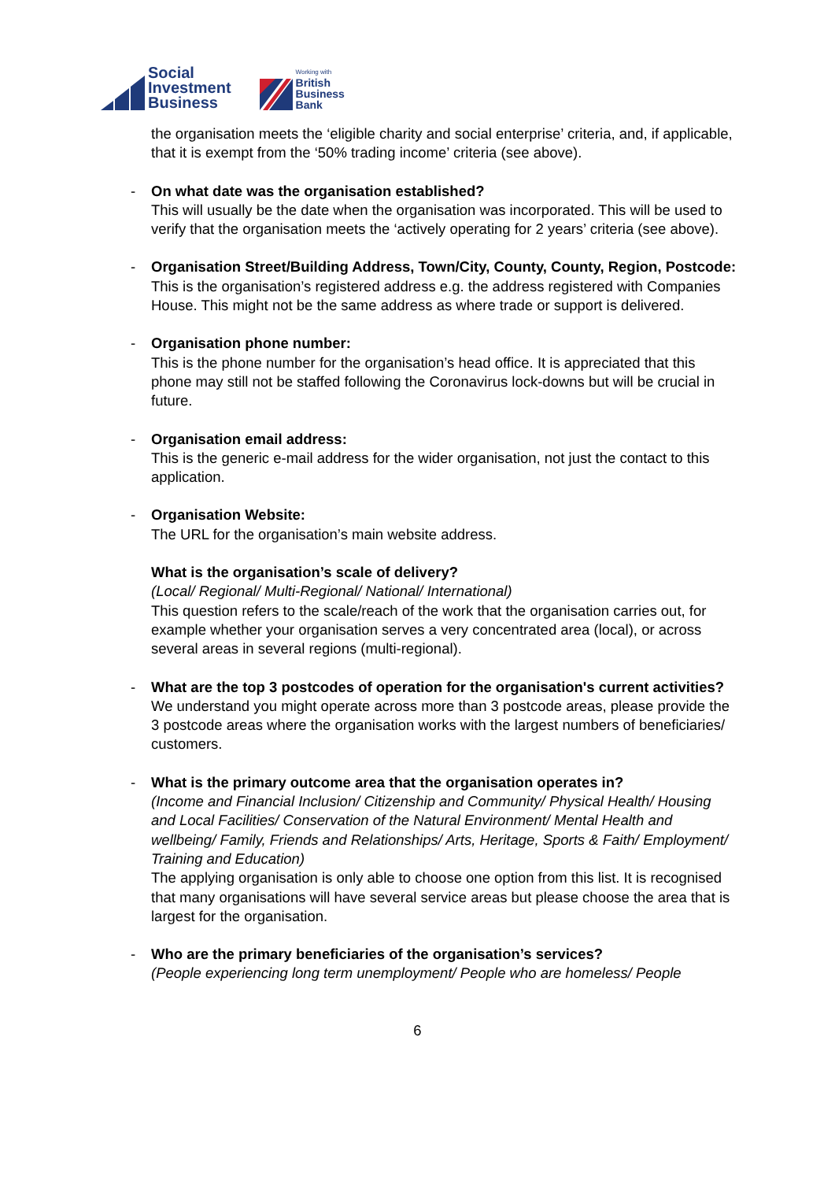Social
Investment
Business
Working with
British
Business
Bank
the organisation meets the ‘eligible charity and social enterprise’ criteria, and, if applicable, that it is exempt from the ‘50% trading income’ criteria (see above).
-
On what date was the organisation established?
This will usually be the date when the organisation was incorporated. This will be used to verify that the organisation meets the ‘actively operating for 2 years’ criteria (see above).
-
Organisation Street/Building Address, Town/City, County, County, Region, Postcode:
This is the organisation’s registered address e.g. the address registered with Companies House. This might not be the same address as where trade or support is delivered.
-
Organisation phone number:
This is the phone number for the organisation’s head office. It is appreciated that this phone may still not be staffed following the Coronavirus lock-downs but will be crucial in future.
-
Organisation email address:
This is the generic e-mail address for the wider organisation, not just the contact to this application.
-
Organisation Website:
The URL for the organisation’s main website address.
What is the organisation’s scale of delivery?
(Local/ Regional/ Multi-Regional/ National/ International)
This question refers to the scale/reach of the work that the organisation carries out, for example whether your organisation serves a very concentrated area (local), or across several areas in several regions (multi-regional).
-
What are the top 3 postcodes of operation for the organisation's current activities?
We understand you might operate across more than 3 postcode areas, please provide the 3 postcode areas where the organisation works with the largest numbers of beneficiaries/ customers.
-
What is the primary outcome area that the organisation operates in?
(Income and Financial Inclusion/ Citizenship and Community/ Physical Health/ Housing and Local Facilities/ Conservation of the Natural Environment/ Mental Health and wellbeing/ Family, Friends and Relationships/ Arts, Heritage, Sports & Faith/ Employment/ Training and Education)
The applying organisation is only able to choose one option from this list. It is recognised that many organisations will have several service areas but please choose the area that is largest for the organisation.
-
Who are the primary beneficiaries of the organisation’s services?
(People experiencing long term unemployment/ People who are homeless/ People
6